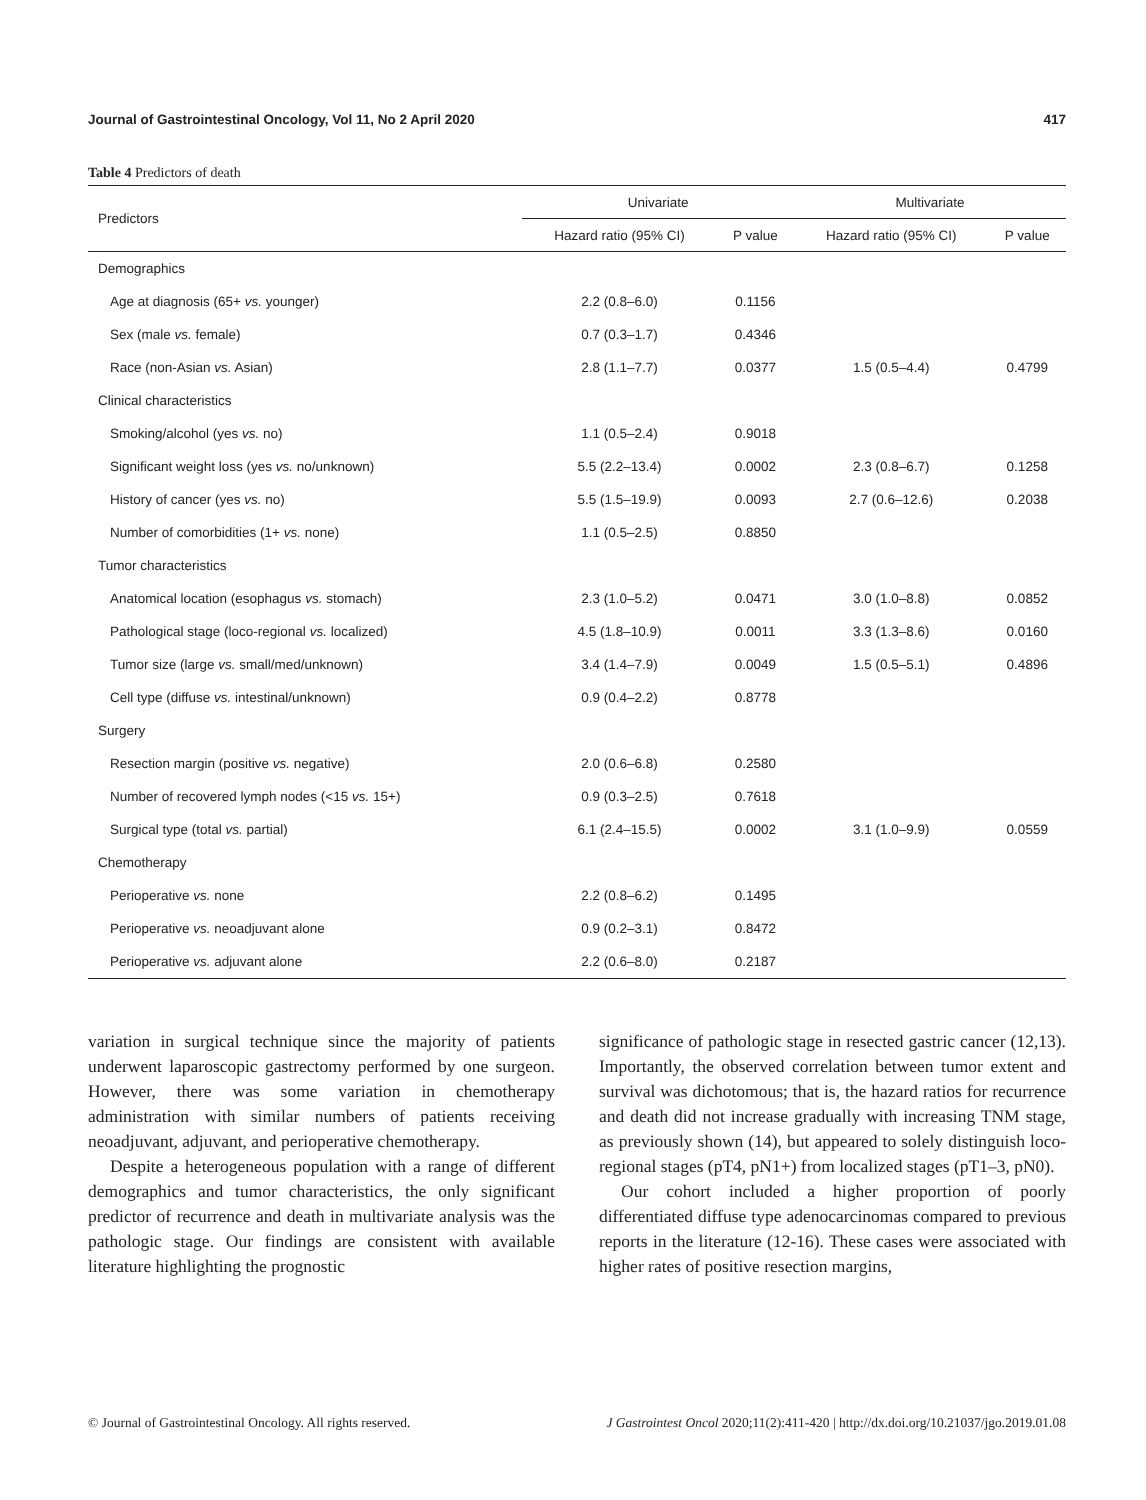Journal of Gastrointestinal Oncology, Vol 11, No 2 April 2020 417
Table 4 Predictors of death
| Predictors | Univariate | | Multivariate | |
| --- | --- | --- | --- | --- |
| | Hazard ratio (95% CI) | P value | Hazard ratio (95% CI) | P value |
| Demographics | | | | |
| Age at diagnosis (65+ vs. younger) | 2.2 (0.8–6.0) | 0.1156 | | |
| Sex (male vs. female) | 0.7 (0.3–1.7) | 0.4346 | | |
| Race (non-Asian vs. Asian) | 2.8 (1.1–7.7) | 0.0377 | 1.5 (0.5–4.4) | 0.4799 |
| Clinical characteristics | | | | |
| Smoking/alcohol (yes vs. no) | 1.1 (0.5–2.4) | 0.9018 | | |
| Significant weight loss (yes vs. no/unknown) | 5.5 (2.2–13.4) | 0.0002 | 2.3 (0.8–6.7) | 0.1258 |
| History of cancer (yes vs. no) | 5.5 (1.5–19.9) | 0.0093 | 2.7 (0.6–12.6) | 0.2038 |
| Number of comorbidities (1+ vs. none) | 1.1 (0.5–2.5) | 0.8850 | | |
| Tumor characteristics | | | | |
| Anatomical location (esophagus vs. stomach) | 2.3 (1.0–5.2) | 0.0471 | 3.0 (1.0–8.8) | 0.0852 |
| Pathological stage (loco-regional vs. localized) | 4.5 (1.8–10.9) | 0.0011 | 3.3 (1.3–8.6) | 0.0160 |
| Tumor size (large vs. small/med/unknown) | 3.4 (1.4–7.9) | 0.0049 | 1.5 (0.5–5.1) | 0.4896 |
| Cell type (diffuse vs. intestinal/unknown) | 0.9 (0.4–2.2) | 0.8778 | | |
| Surgery | | | | |
| Resection margin (positive vs. negative) | 2.0 (0.6–6.8) | 0.2580 | | |
| Number of recovered lymph nodes (<15 vs. 15+) | 0.9 (0.3–2.5) | 0.7618 | | |
| Surgical type (total vs. partial) | 6.1 (2.4–15.5) | 0.0002 | 3.1 (1.0–9.9) | 0.0559 |
| Chemotherapy | | | | |
| Perioperative vs. none | 2.2 (0.8–6.2) | 0.1495 | | |
| Perioperative vs. neoadjuvant alone | 0.9 (0.2–3.1) | 0.8472 | | |
| Perioperative vs. adjuvant alone | 2.2 (0.6–8.0) | 0.2187 | | |
variation in surgical technique since the majority of patients underwent laparoscopic gastrectomy performed by one surgeon. However, there was some variation in chemotherapy administration with similar numbers of patients receiving neoadjuvant, adjuvant, and perioperative chemotherapy.
Despite a heterogeneous population with a range of different demographics and tumor characteristics, the only significant predictor of recurrence and death in multivariate analysis was the pathologic stage. Our findings are consistent with available literature highlighting the prognostic
significance of pathologic stage in resected gastric cancer (12,13). Importantly, the observed correlation between tumor extent and survival was dichotomous; that is, the hazard ratios for recurrence and death did not increase gradually with increasing TNM stage, as previously shown (14), but appeared to solely distinguish loco-regional stages (pT4, pN1+) from localized stages (pT1–3, pN0).
Our cohort included a higher proportion of poorly differentiated diffuse type adenocarcinomas compared to previous reports in the literature (12-16). These cases were associated with higher rates of positive resection margins,
© Journal of Gastrointestinal Oncology. All rights reserved. J Gastrointest Oncol 2020;11(2):411-420 | http://dx.doi.org/10.21037/jgo.2019.01.08